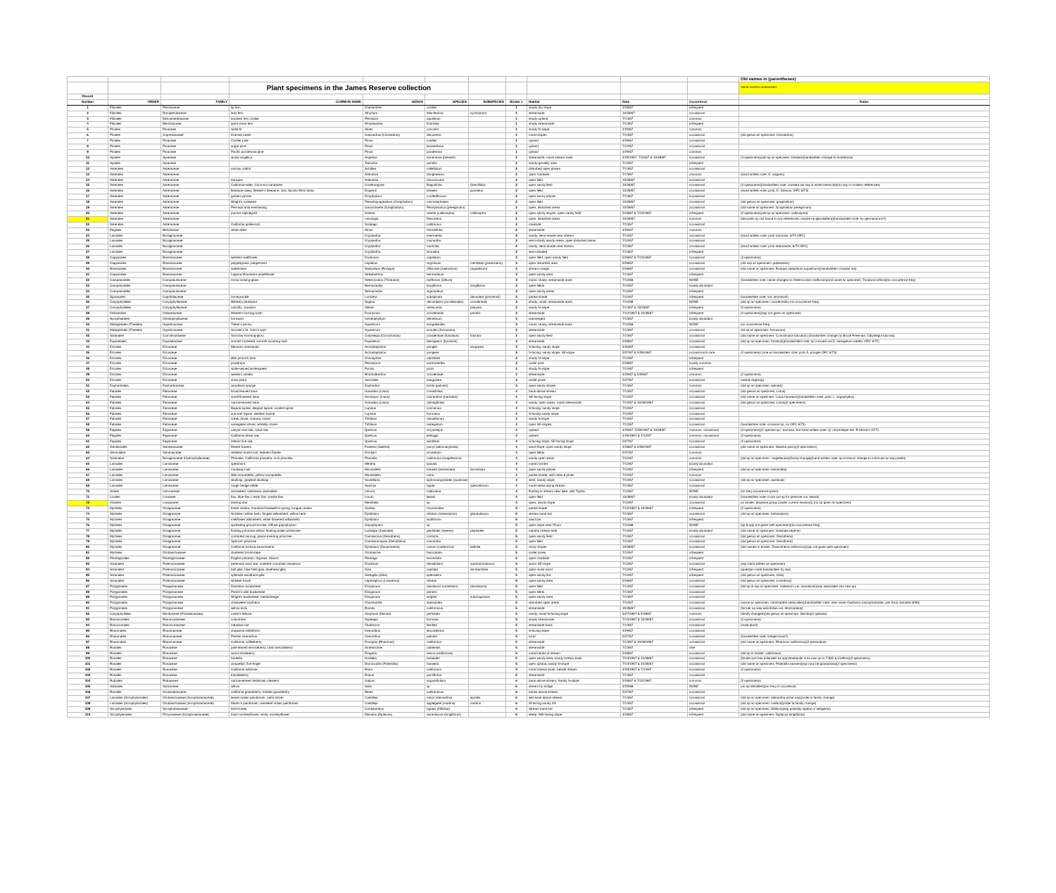| | | | | | | | | | | | Old names in (parentheses) |
| | | | Plant specimens in the James Reserve collection | | | | | | | | name conflict unresolved |
| Record | | | | | | | | | | | |
| Number | ORDER | FAMILY | COMMON NAME | GENUS | SPECIES | SUBSPECIES | Binder # | Habitat | Date | Occurrence | Notes |
| 1 | Filicales | Pteridaceae | lip fern | Cheilanthes | covillei | | 1 | shady dry slope | 3/28/67 | infrequent | |
| 2 | Filicales | Dryopteridaceae | lady fern | Athyrium | felix-femina | cyclosorum | 1 | streamside | 10/28/67 | occasional | |
| 3 | Filicales | Dennstaedtiaceae | bracken fern, brake | Pteridium | aquilinum | | 1 | shady upland | 7/13/67 | common | |
| 4 | Filicales | Blechnaceae | giant chain fern | Woodwardia | fimbriata | | 1 | shady streamside | 7/13/67 | infrequent | |
| 5 | Pinales | Pinaceae | white fir | Abies | concolor | | 1 | shady N-slope | 4/29/67 | common | |
| 6 | Pinales | Cupressaceae | incense cedar | Calocedrus (Libocedrus) | decurrens | | 1 | moist slopes | 7/13/67 | occasional | (old genus w/ specimen: Libocedrus) |
| 7 | Pinales | Pinaceae | Coulter pine | Pinus | coulteri | | 1 | upland | 4/29/67 | occasional | |
| 8 | Pinales | Pinaceae | sugar pine | Pinus | lambertiana | | 1 | upland | 7/12/67 | occasional | |
| 9 | Pinales | Pinaceae | Pacific ponderosa pine | Pinus | ponderosa | | 1 | upland | 4/29/67 | common | |
| 10 | Apiales | Apiaceae | wooly angelica | Angelica | tomentosa (breweri) | | 2 | streamside, moist stream bank | 4/29/1967, 7/12/67 & 10/28/67 | occasional | (3 specimens)(old sp w/ specimen: breweri)(handwritten change to tomentosa) |
| 11 | Apiales | Apiaceae | | Tauschia | parishii | | 2 | sandy-gravelly area | 7/12/67 | infrequent | |
| 12 | Asterales | Asteraceae | yarrow, milfoil | Achillea | millefolium | | 2 | disturbed open places | 7/13/67 | occasional | |
| 13 | Asterales | Asteraceae | | Artemisia | douglasiana | | 2 | open roadside | 7/13/67 | common | (hand written note: A. vulgaris) |
| 14 | Asterales | Asteraceae | tarragon | Artemisia | dracunculus | | 2 | open field | 10/28/67 | occasional | |
| 15 | Asterales | Asteraceae | California-aster, Common sandaster | Corethrogyne | filaginifolia | (brevifolia) | 2 | open sandy field | 10/28/67 | occasional | (2 specimens)(handwritten note: crossed out ssp & wrote brevicula)(no ssp in modern references) |
| 16 | Asterales | Asteraceae | fleabane daisy, Brewer's fleabane, San Jacinto Mtns daisy | Erigeron | breweri | jacinteus | 2 | open field | 10/28/67 | occasional | (hand written note: prob. E. foliosus, OFC 6/73) |
| 17 | Asterales | Asteraceae | golden-yarrow | Eriophyllum | confertiflorum | | 2 | open sunny places | 7/13/67 | occasional | |
| 18 | Asterales | Asteraceae | Wright's cudweed | Pseudognaphalium (Gnaphalium) | microcephalum | | 2 | open field | 10/28/67 | occasional | (old genus w/ specimen: gnaphalium) |
| 19 | Asterales | Asteraceae | Pennsylvania everlasting | Gamochaeta (Gnaphalium) | Pensylvanica (peregrinum) | | 2 | open, disturbed areas | 10/28/67 | occasional | (old name w/ specimen: Gnaphalium peregrinum) |
| 20 | Asterales | Asteraceae | pumice alpinegold | Hulsea | vestita (callicarpha) | callicarpha | 2 | open sandy slopes, open sandy field | 5/28/67 & 7/13/1967 | infrequent | (2 specimens)(old sp w/ specimen: callicarpha) |
| 21 | Asterales | Asteraceae | | Lessingia | Decurrens | | 2 | open, disturbed areas | 10/28/67 | common | (decurren sp not found in any references, maybe sp glandulifera)(handwritten note: try germanorum?) |
| 22 | Asterales | Asteraceae | California goldenrod | Solidago | californica | | 2 | roadside | 7/13/67 | occasional | |
| 23 | Fagales | Betulaceae | white alder | Alnus | rhombifolia | | 2 | streamside | 4/29/67 | common | |
| 24 | Lamiales | Boraginaceae | | Cryptantha | intermedia | | 2 | sandy, semi-shade near stream | 7/12/67 | occasional | (hand written note: prob muricata, 6/73 OFC) |
| 25 | Lamiales | Boraginaceae | | Cryptantha | micrantha | | 2 | semi-shady sandy areas, open disturbed areas | 7/12/67 | occasional | |
| 26 | Lamiales | Boraginaceae | | Cryptantha | muricata | | 2 | sandy, semi-shade near stream | 7/13/67 | occasional | (hand written note: prob intermedia, 6/73 OFC) |
| 27 | Lamiales | Boraginaceae | | Cryptantha | simulans | | 2 | semi-shaded | 7/13/67 | infrequent | |
| 28 | Capparales | Brassicaceae | western wallflower | Erysimum | capitatum | | 3 | open field, open sandy field | 5/28/67 & 7/13/1967 | occasional | (2 specimens) |
| 29 | Capparales | Brassicaceae | peppergrass, pepperwort | Lepidium | virginicum | menziesii (pubescens) | 3 | open disturbed area | 5/28/67 | occasional | (old ssp w/ specimen: pubescens) |
| 30 | Brassicales | Brassicaceae | watercress | Nasturtium (Rorippa) | officinale (nasturtium) | (aquaticum) | 3 | stream margin | 5/28/67 | occasional | (old name w/ specimen: Rorippa nasturtium aquaticum)(handwritten crossed out) |
| 31 | Capparales | Brassicaceae | Laguna Mountains jewelflower | Streptanthus | bernardinus | | 3 | open sandy area | 7/13/67 | infrequent | |
| 32 | Campanulales | Campanulaceae | rimus looking-glass | Heterocodon (Triodanis) | rariflorum (biflora) | | 3 | moist, shady, streamside bank | 7/12/68 | NONE | (handwritten note: name changed to Heterocodon rariflorum)(old name w/ specimen: Triodanis biflora)(no occurrence freq) |
| 33 | Campanulales | Campanulaceae | | Nemacladus | longiflorus | longiflorus | 3 | open fields | 7/12/67 | locally abundant | |
| 34 | Campanulales | Campanulaceae | | Nemacladus | sigmoideus | | 3 | open sandy areas | 7/12/67 | infrequent | |
| 35 | Dipsacales | Caprifoliaceae | honeysuckle | Lonicera | subspicata | denudata (johnstonii) | 3 | partial shade | 7/12/67 | infrequent | (handwritten note: var. johnstonii) |
| 36 | Caryophyllales | Caryophyllaceae | Western pearlwort | Sagina | decumbens (occidentalis) | occidentalis | 3 | shady, moist, streamside bank | 7/12/68 | NONE | (old sp w/ specimen: occidentalis) (no occurrence freq) |
| 37 | Caryophyllales | Caryophyllaceae | catchfly, campion | Silene | verecunda | platyota | 3 | sandy N-slope | 7/13/67 & 10/28/67 | infrequent | (2 specimens) |
| 38 | Celastrales | Celastraceae | Western burning bush | Euonymus | occidentalis | parishii | 3 | streamside | 7/12/1967 & 10/28/67 | infrequent | (2 specimens)(ssp not given w/ specimen) |
| 39 | Nymphaeales | Ceratophyllaceae | hornwort | Ceratophyllum | demersum | | 3 | submerged | 7/13/67 | locally abundant | |
| 40 | Malpighiales (Theales) | Hypericaceae | Tinker's penny | Hypericum | anagalloides | | 3 | moist, shady, streamside bank | 7/12/68 | NONE | (no occurrence freq) |
| 41 | Malpighiales (Theales) | Hypericaceae | Scouler's St. John's wort | Hypericum | scouleri (formosum) | | 3 | streamside | 7/13/67 | occasional | old sp w/ specimen: formosum) |
| 42 | Solanales | Convolvulaceae | Sonoran morning-glory | Calystegia (Convolvulus) | occidentalis (fulcratus) | fulcrata | 3 | open sandy field | 7/13/67 | occasional | (old name w/ specimen: Convolvulus fulcratus) (handwritten change by Bruce Freeman: Calystegia fulcrata) |
| 43 | Equisetales | Equisetaceae | smooth horsetail, smooth scouring rush | Equisetum | laevigatum (funstonii) | | 3 | streamside | 5/28/67 | occasional | (old sp w/ specimen: funstonii)(handwritten note: sp crossed out E. laevigatum added, OFC 6/77) |
| 44 | Ericales | Ericaceae | Mexican manzanita | Arctostaphylos | pringlei | drupacea | 3 | S-facing, sandy slope | 4/30/67 | occasional | |
| 45 | Ericales | Ericaceae | | Arctostaphylos | pungens | | 3 | S-facing, sandy slope, SE-slope | 5/27/67 & 5/28/1967 | occasional to rare | (2 specimens) (one w/ handwritten note: prob A. pringlei OFC 6/73) |
| 46 | Ericales | Ericaceae | little prince's pine | Chimaphila | menziesii | | 3 | shady N-slope | 7/12/67 | infrequent | |
| 47 | Ericales | Ericaceae | pinedrops | Pterospora | andromedea | | 3 | under pine | 5/28/67 | locally common | |
| 48 | Ericales | Ericaceae | white-veined wintergreen | Pyrola | picta | | 3 | shady N-slope | 7/12/67 | infrequent | |
| 49 | Ericales | Ericaceae | western azalea | Rhododendron | occidentale | | 3 | streamside | 4/29/67 & 5/28/67 | common | (2 specimens) |
| 50 | Ericales | Ericaceae | snow plant | Sarcodes | sanguinea | | 3 | under pines | 5/27/67 | occasional | (needs regluing) |
| 51 | Euphorbiales | Euphorbiaceae | woodland spurge | Euphorbia | lurida (palmeri) | | 3 | open sandy slopes | 7/13/67 | common | (old sp w/ specimen: palmeri) |
| 52 | Fabales | Fabaceae | broad-leaved lotus | Hosackia (Lotus) | crassifolius | | 4 | bank above stream | 7/13/67 | occasional | (old genus w/ specimen: Lotus) |
| 53 | Fabales | Fabaceae | small flowered lotus | Acmispon (Lotus) | micranthus (hamatus) | | 4 | SE-facing slope | 7/12/67 | occasional | (old name w/ specimen: Lotus hamatus)(handwritten note: prob. L. argophyllus) |
| 54 | Fabales | Fabaceae | narrow-leaved lotus | Hosackia (Lotus) | oblongifolius | | 4 | sandy, open areas, moist streamside | 7/12/67 & 10/28/1967 | occasional | (old genus w/ specimen: Lotus)(2 specimens) |
| 55 | Fabales | Fabaceae | Bajada lupine, elegant lupine, scarlet lupine | Lupinus | concinnus | | 4 | S-facing, sandy slope | 7/12/67 | occasional | |
| 56 | Fabales | Fabaceae | summer lupine, western lupine | Lupinus | formosus | | 4 | S-facing sandy slope | 7/12/67 | occasional | |
| 57 | Fabales | Fabaceae | creek clover, clammy clover | Trifolium | obtusiflorum | | 4 | sandy S-slope | 7/12/67 | occasional | |
| 58 | Fabales | Fabaceae | variegated clover, whitetip clover | Trifolium | variegatum | | 4 | open SE-slopes | 7/12/67 | occasional | (handwritten note: crossout sp, no OFC 6/73) |
| 59 | Fagales | Fagaceae | canyon live oak, maul oak | Quercus | chrysolepis | | 4 | upland | 4/29/67, 5/28/1967 & 10/28/67 | common, occasional | (3 specimens)(1 species sp= dumosa, but hand written note: Q. chrysolepis det. R Minnich 4/77) |
| 60 | Fagales | Fagaceae | California black oak | Quercus | kelloggii | | 4 | upland | 4/29/1967 & 7/12/67 | common, occasional | (2 specimens) |
| 61 | Fagales | Fagaceae | interior live oak | Quercus | wislizenii | | 4 | S-facing slope, SE-facing slope | 5/27/67 | occasional | (2 specimens) |
| 62 | Gentianales | Gentianaceae | Desert frasera | Frasera (Swertia) | parryi (albomarginata) | | 4 | sand slope, open sandy slope | 4/28/67 & 5/28/1967 | occasional | (old name w/ specimen: Swertia parryi)(2 specimens) |
| 63 | Geraniales | Geraniaceae | redstem stork's bill, redstem filaree | Erodium | cicutarium | | 4 | open fields | 5/27/67 | common | |
| 64 | Solanales | Boraginaceae (Hydrophyllaceae) | Phacelia, California phacelia, rock phacelia | Phacelia | californica (magellanica) | | 4 | sandy open areas | 7/12/67 | common | (old sp w/ specimen: magellanica)(family change)(hand written note: sp crossout change to imbricata w/ ssp patula) |
| 65 | Lamiales | Lamiaceae | spearmint | Mentha | spicata | | 4 | marsh border | 7/12/67 | locally abundant | |
| 66 | Lamiales | Lamiaceae | mustang mint | Monardella | breweri (lanceolata) | lanceolata | 4 | open sandy places | 7/12/67 | infrequent | (old sp w/ specimen: lanceolata) |
| 67 | Lamiales | Lamiaceae | little monardella, yellow monardella | Monardella | nana | | 4 | partial shade, with oaks & pines | 7/12/67 | common | |
| 68 | Lamiales | Lamiaceae | skullcap, grayleaf skullcap | Scutellaria | siphocampyloides (austinae) | | 4 | west, sandy slope | 7/12/67 | occasional | (old sp w/ specimen: austinae) |
| 69 | Lamiales | Lamiaceae | rough hedge nettle | Stachys | rigida | quercetorum | 4 | moist areas along stream | 7/13/67 | occasional | |
| 70 | Arales | Lemnaceae | duckweed, valdiviana duckweed | Lemna | valdiviana | | 4 | floating in stream near lake, with Typha. | 7/12/67 | NONE | (no freq occurrence given) |
| 71 | Linales | Linaceae | flax, blue flax, Lewis' flax, prairie flax | Linum | lewisii | | 4 | open field | 10/28/67 | locally abundant | (handwritten note: cross out sp for perenne var. lewisii) |
| 72 | Violales | Loasaceae | blazing star | Mentzelia | sp | | 4 | open, sandy slope | 7/12/67 | occasional | (in binder: dispersa group (under current revision)) (no sp given w/ specimen) |
| 73 | Myrtales | Onagraceae | forest clarkia, rhomboid farewell to spring, tongue clarkia | Clarkia | rhomboidea | | 5 | partial shade | 7/12/1967 & 10/28/67 | infrequent | (2 specimens) |
| 74 | Myrtales | Onagraceae | Northern willow herb, fringed willowherb, willow herb | Epilobium | ciliatum (brevistylum) | glandulosum | 5 | stream sand bar | 7/13/67 | occasional | (old sp w/ specimen: brevistylum) |
| 75 | Myrtales | Onagraceae | milkflower willowherb, white flowered willowherb | Epilobium | lactiflorum | | 5 | sand bar | 7/13/67 | infrequent | |
| 76 | Myrtales | Onagraceae | spreading ground smoke, diffuse gayophytum | Gayophytum | sp | | 5 | open slope near Pinus | 7/12/68 | NONE | (sp & spp not given with specimen)(no occurrence freq) |
| 77 | Myrtales | Onagraceae | floating primrose willow, floating water primerose | Ludwigia (Jussiaea) | peploides (repens) | peploides | 5 | marshy stream-side | 7/12/67 | locally abundant | (old name w/ specimen: Jussiaea repens) |
| 78 | Myrtales | Onagraceae | contorted suncup, plains evening primrose | Camissonia (Oenothera) | contorta | | 5 | open sandy field | 7/13/67 | occasional | (old genus w/ specimen: Oenothera) |
| 79 | Myrtales | Onagraceae | Spencer primrose | Camissoniopsis (Oenothera) | micrantha | | 5 | open field | 7/12/67 | occasional | (old genus w/ specimen: Oenothera) |
| 80 | Myrtales | Onagraceae | California fuchsia,zauschneria | Epilobium (Zauschneria) | canum (californica) | latifolia | 5 | rocky slopes | 10/28/67 | occasional | (old names in binder: Zauschneria californica)(ssp not given with specimen) |
| 81 | Myrtales | Orobanchaceae | clustered broomrape | Orobanche | fasciculata | | 5 | under pines | 7/12/67 | infrequent | |
| 82 | Plantaginales | Plantaginaceae | English plantain, ribgrass, ribwort | Plantago | lanceolata | | 5 | open roadside | 7/12/67 | infrequent | |
| 83 | Solanales | Polemoniaceae | perennial wool star, southern mountain eriastrum | Eriastrum | densifolium | austromontanum | 5 | warm SE-slope | 7/12/67 | occasional | (ssp hand written w/ specimen) |
| 84 | Solanales | Polemoniaceae | ball gilia, blue field gilia, bluehead gilia | Gilia | capitata | abrotanifolia | 5 | open moist sand | 7/12/67 | infrequent | (question mark handwritten by ssp) |
| 85 | Solanales | Polemoniaceae | splendid woodland gilia | Saltugilia (Gilia) | splendens | | 5 | open sandy flat | 7/12/67 | infrequent | (old genus w/ specimen: Gilia) |
| 86 | Solanales | Polemoniaceae | whisker brush | Leptosiphon (Linanthus) | ciliatus | | 5 | open sandy area | 5/28/67 | occasional | (old genus w/ specimen: Linanthus) |
| 87 | Polygonales | Polygonaceae | Davidson buckwheat | Eriogonum | davidsonii (molestum) | (davidsonii) | 5 | open field | 7/13/67 | occasional | (old sp & ssp w/ specimen: molestum var. davidsonii)(ssp separated into new sp) |
| 88 | Polygonales | Polygonaceae | Parish's wild buckwheat | Eriogonum | parishii | | 5 | open fields | 7/13/67 | occasional | |
| 89 | Polygonales | Polygonaceae | Wright's buckwheat, bastardsage | Eriogonum | wrightii | subscaposum | 5 | open sandy area | 7/13/67 | occasional | |
| 90 | Polygonales | Polygonaceae | chickweed oxytheca | Chorizanthe | staticoides | | 5 | disturbed open areas | 7/12/67 | occasional | (name w/ specimen: chorizanthe staticoides)(handwritten note: new name Oxytheca caryophylloides, per Andy Sanders 8/06) |
| 91 | Polygonales | Polygonaceae | willow dock | Rumex | californicus | | 5 | streamside | 10/28/67 | occasional | (former sp was salicifolius var. denticulatus) |
| 92 | Caryophyllales | Montiaceae (Portulacaceae) | miner's lettuce | Claytonia (Montia) | perfoliata | | 5 | sandy, moist N-facing slope | 5/27/1967 & 5/28/67 | common | (family changed)(old genus w/ specimen: Montia)(2 species) |
| 93 | Ranunculales | Ranunculaceae | columbine | Aquilegia | formosa | | 5 | shady streamside | 7/13/1967 & 10/28/67 | occasional | (2 specimens) |
| 94 | Ranunculales | Ranunculaceae | meadow-rue | Thalictrum | fendleri | | 5 | streamside bank | 7/13/67 | occasional | (male plant) |
| 95 | Rhamnales | Rhamnaceae | chaparral whitethorn | Ceanothus | leucodermis | | 5 | S-facing slope | 4/29/67 | occasional | |
| 96 | Rhamnales | Rhamnaceae | Palmer ceanothus | Ceanothus | palmeri | | 5 | local | 5/27/67 | occasional | (handwritten note: integerrimus?) |
| 97 | Rhamnales | Rhamnaceae | California coffeeberry | Frangula (Rhamnus) | californica | | 5 | streamside | 7/13/67 & 10/28/1967 | occasional | (old name w/ specimen: Rhamnus californica)(2 specimens) |
| 98 | Rosales | Rosaceae | pale leaved serviceberry, Utah serviceberry | Amelanchier | utahensis | | 5 | streamside | 7/13/67 | rare | |
| 99 | Rosales | Rosaceae | wood strawberry | Fragaria | vesca (californica) | | 5 | moist banks of stream | 5/28/67 | occasional | (old sp in binder: californica) |
| 100 | Rosales | Rosaceae | horkelia | Horkelia | bolanderi | | 5 | open sandy area, sandy stream bank | 7/13/1967 & 10/28/67 | occasional | (binder just has bolanderi as sp)(clevelandii is its own sp in TJM2 & Calflora)(2 specimens) |
| 101 | Rosales | Rosaceae | cinquefoil, five-finger | Drymocallis (Potentilla) | hansenii | | 5 | open upland, sandy N-slope | 7/13/1967 & 10/28/67 | occasional | (old name w/ specimen: Potentilla hansenii)(sp may be glandulosa)(2 specimens) |
| 102 | Rosales | Rosaceae | California wildrose | Rosa | californica | | 5 | moist stream bank, beside stream | 4/28/1967 & 7/13/67 | occasional | (2 specimens) |
| 103 | Rosales | Rosaceae | thimbleberry | Rubus | parviflorus | | 5 | streamside | 7/13/67 | occasional | |
| 104 | Rubiales | Rubiaceae | narrow-leaved bedstraw, cleavers | Galium | angustifolium | | 6 | bank above stream, Sandy S-slope | 5/28/67 & 7/12/1967 | common | (2 specimens) |
| 105 | Salicales | Salicaceae | willow | Salix | sp | | 6 | stream by bridge | 4/29/68 | NONE | (no sp identified)(no freq of occurence) |
| 106 | Rosales | Grossulariaceae | california gooseberry, hillside gooseberry | Ribes | californicum | | 6 | banks above stream | 5/27/67 | occasional | |
| 107 | Lamiales (Scrophylariales) | Orobanchaceae (Scrophulariaceae) | lesser indian paintbrush, owl's-clover | Castilleja | minor (stenantha) | spiralis | 6 | wet bank above stream | 7/13/67 | occasional | (old sp w/ specimen: stenantha w/out ssp)(order & family change) |
| 108 | Lamiales (Scrophylariales) | Orobanchaceae (Scrophulariaceae) | Martin's paintbrush, waveleaf indian paintbrush | Castilleja | applegatei (martinii) | martinii | 6 | W-facing sandy hill | 7/13/67 | occasional | (old sp w/ specimen: martinii)(order & family change) |
| 109 | Scrophylariales | Scrophulariaceae | bird's-beak | Cordylanthus | rigidus (filifolius) | | 6 | Stream sand bar | 7/13/67 | infrequent | (old sp w/ specimen: filifolius)(ssp possibly rigidus or setigerus) |
| 110 | Scrophylariales | Phrymaceae (Scrophulariaceae) | bush monkeyflower, sticky monkeyflower | Mimulus (Diplacus) | aurantiacus (longiflorus) | | 6 | steep, NW-facing slope | 4/28/67 | infrequent | (old name w/ specimen: Diplacus longiflorus) |